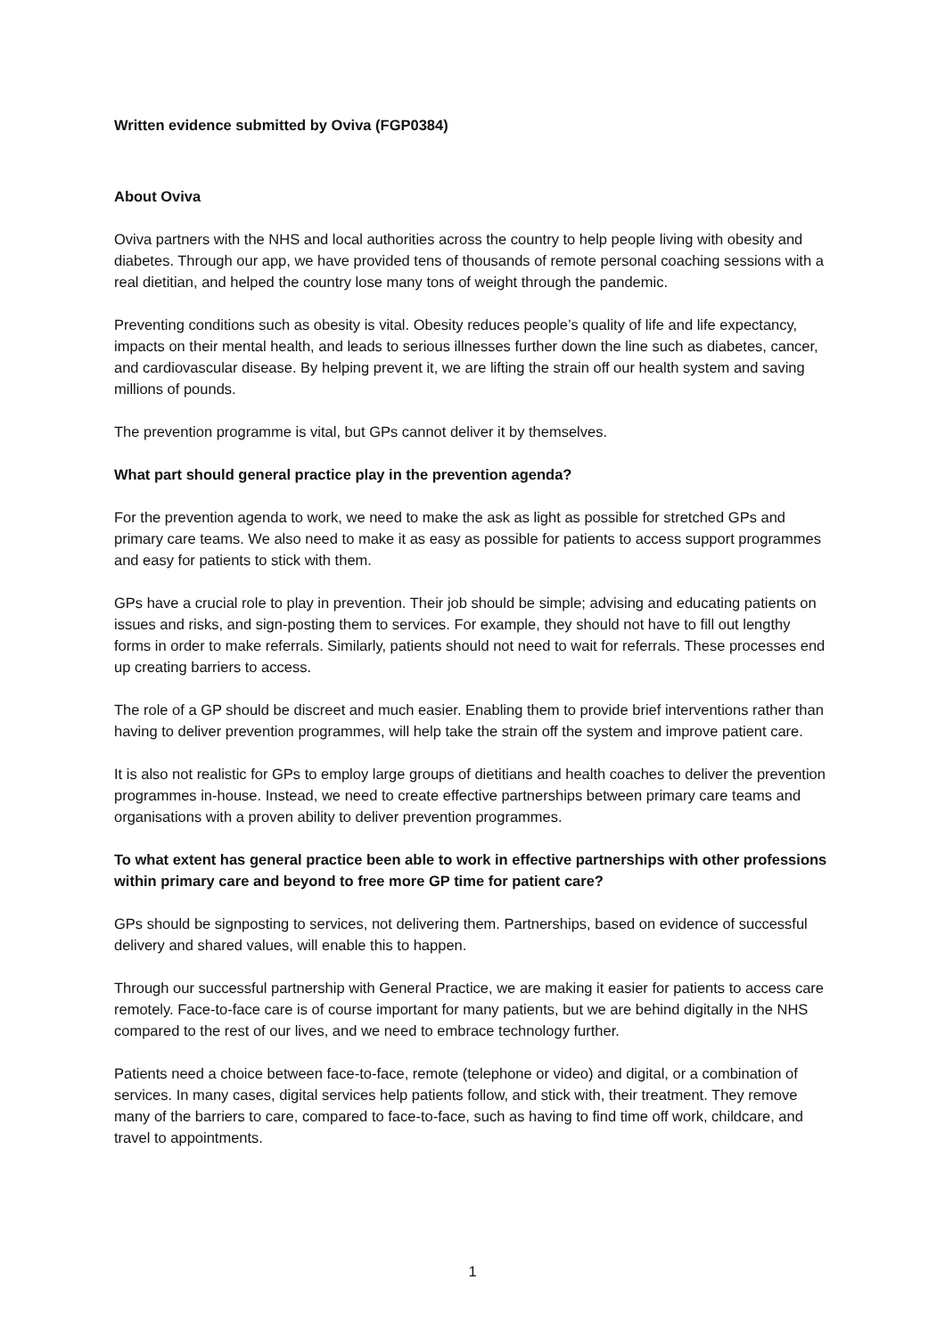Written evidence submitted by Oviva (FGP0384)
About Oviva
Oviva partners with the NHS and local authorities across the country to help people living with obesity and diabetes. Through our app, we have provided tens of thousands of remote personal coaching sessions with a real dietitian, and helped the country lose many tons of weight through the pandemic.
Preventing conditions such as obesity is vital. Obesity reduces people’s quality of life and life expectancy, impacts on their mental health, and leads to serious illnesses further down the line such as diabetes, cancer, and cardiovascular disease. By helping prevent it, we are lifting the strain off our health system and saving millions of pounds.
The prevention programme is vital, but GPs cannot deliver it by themselves.
What part should general practice play in the prevention agenda?
For the prevention agenda to work, we need to make the ask as light as possible for stretched GPs and primary care teams. We also need to make it as easy as possible for patients to access support programmes and easy for patients to stick with them.
GPs have a crucial role to play in prevention. Their job should be simple; advising and educating patients on issues and risks, and sign-posting them to services. For example, they should not have to fill out lengthy forms in order to make referrals. Similarly, patients should not need to wait for referrals. These processes end up creating barriers to access.
The role of a GP should be discreet and much easier. Enabling them to provide brief interventions rather than having to deliver prevention programmes, will help take the strain off the system and improve patient care.
It is also not realistic for GPs to employ large groups of dietitians and health coaches to deliver the prevention programmes in-house. Instead, we need to create effective partnerships between primary care teams and organisations with a proven ability to deliver prevention programmes.
To what extent has general practice been able to work in effective partnerships with other professions within primary care and beyond to free more GP time for patient care?
GPs should be signposting to services, not delivering them. Partnerships, based on evidence of successful delivery and shared values, will enable this to happen.
Through our successful partnership with General Practice, we are making it easier for patients to access care remotely. Face-to-face care is of course important for many patients, but we are behind digitally in the NHS compared to the rest of our lives, and we need to embrace technology further.
Patients need a choice between face-to-face, remote (telephone or video) and digital, or a combination of services. In many cases, digital services help patients follow, and stick with, their treatment. They remove many of the barriers to care, compared to face-to-face, such as having to find time off work, childcare, and travel to appointments.
1